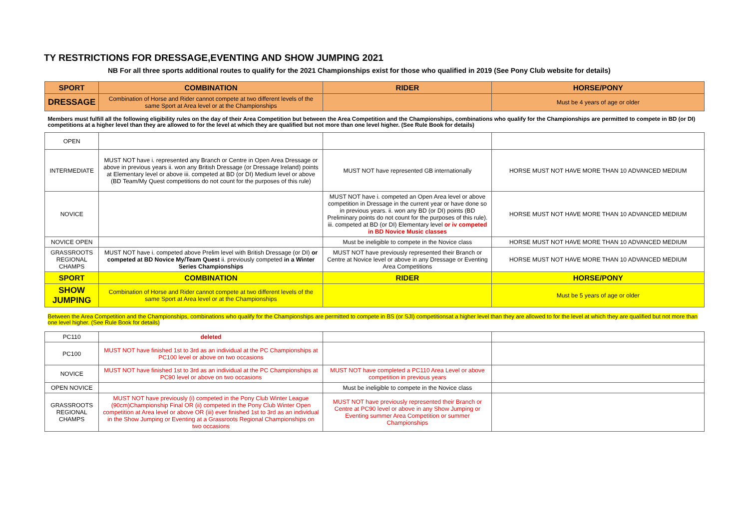TY RESTRICTIONS FOR DRESSAGE,EVENTING AND SHOW JUMPING 2021
NB For all three sports additional routes to qualify for the 2021 Championships exist for those who qualified in 2019 (See Pony Club website for details)
| SPORT | COMBINATION | RIDER | HORSE/PONY |
| --- | --- | --- | --- |
| DRESSAGE | Combination of Horse and Rider cannot compete at two different levels of the same Sport at Area level or at the Championships | | Must be 4 years of age or older |
| Members must fulfill all the following eligibility rules on the day of their Area Competition but between the Area Competition and the Championships, combinations who qualify for the Championships are permitted to compete in BD (or DI) competitions at a higher level than they are allowed to for the level at which they are qualified but not more than one level higher. (See Rule Book for details) | | | |
| OPEN | | | |
| INTERMEDIATE | MUST NOT have i. represented any Branch or Centre in Open Area Dressage or above in previous years ii. won any British Dressage (or Dressage Ireland) points at Elementary level or above iii. competed at BD (or DI) Medium level or above (BD Team/My Quest competitions do not count for the purposes of this rule) | MUST NOT have represented GB internationally | HORSE MUST NOT HAVE MORE THAN 10 ADVANCED MEDIUM |
| NOVICE | | MUST NOT have i. competed an Open Area level or above competition in Dressage in the current year or have done so in previous years. ii. won any BD (or DI) points (BD Preliminary points do not count for the purposes of this rule). iii. competed at BD (or DI) Elementary level or iv competed in BD Novice Music classes | HORSE MUST NOT HAVE MORE THAN 10 ADVANCED MEDIUM |
| NOVICE OPEN | | Must be ineligible to compete in the Novice class | HORSE MUST NOT HAVE MORE THAN 10 ADVANCED MEDIUM |
| GRASSROOTS REGIONAL CHAMPS | MUST NOT have i. competed above Prelim level with British Dressage (or DI) or competed at BD Novice My/Team Quest ii. previously competed in a Winter Series Championships | MUST NOT have previously represented their Branch or Centre at Novice level or above in any Dressage or Eventing Area Competitions | HORSE MUST NOT HAVE MORE THAN 10 ADVANCED MEDIUM |
| SPORT | COMBINATION | RIDER | HORSE/PONY |
| SHOW JUMPING | Combination of Horse and Rider cannot compete at two different levels of the same Sport at Area level or at the Championships | | Must be 5 years of age or older |
| Between the Area Competition and the Championships, combinations who qualify for the Championships are permitted to compete in BS (or SJI) competitionsat a higher level than they are allowed to for the level at which they are qualified but not more than one level higher. (See Rule Book for details) | | | |
| PC110 | deleted | | |
| PC100 | MUST NOT have finished 1st to 3rd as an individual at the PC Championships at PC100 level or above on two occasions | | |
| NOVICE | MUST NOT have finished 1st to 3rd as an individual at the PC Championships at PC90 level or above on two occasions | MUST NOT have completed a PC110 Area Level or above competition in previous years | |
| OPEN NOVICE | | Must be ineligible to compete in the Novice class | |
| GRASSROOTS REGIONAL CHAMPS | MUST NOT have previously (i) competed in the Pony Club Winter League (90cm)Championship Final OR (ii) competed in the Pony Club Winter Open competition at Area level or above OR (iii) ever finished 1st to 3rd as an individual in the Show Jumping or Eventing at a Grassroots Regional Championships on two occasions | MUST NOT have previously represented their Branch or Centre at PC90 level or above in any Show Jumping or Eventing summer Area Competition or summer Championships | |